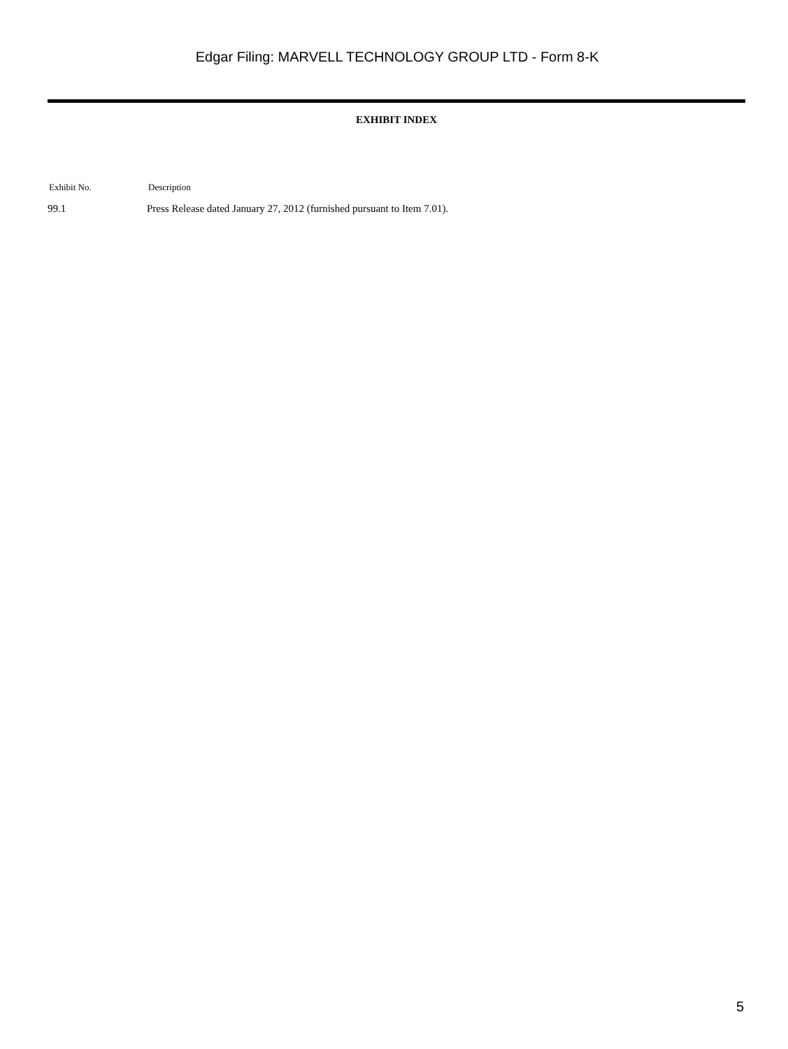Edgar Filing: MARVELL TECHNOLOGY GROUP LTD - Form 8-K
EXHIBIT INDEX
| Exhibit No. | Description |
| --- | --- |
| 99.1 | Press Release dated January 27, 2012 (furnished pursuant to Item 7.01). |
5